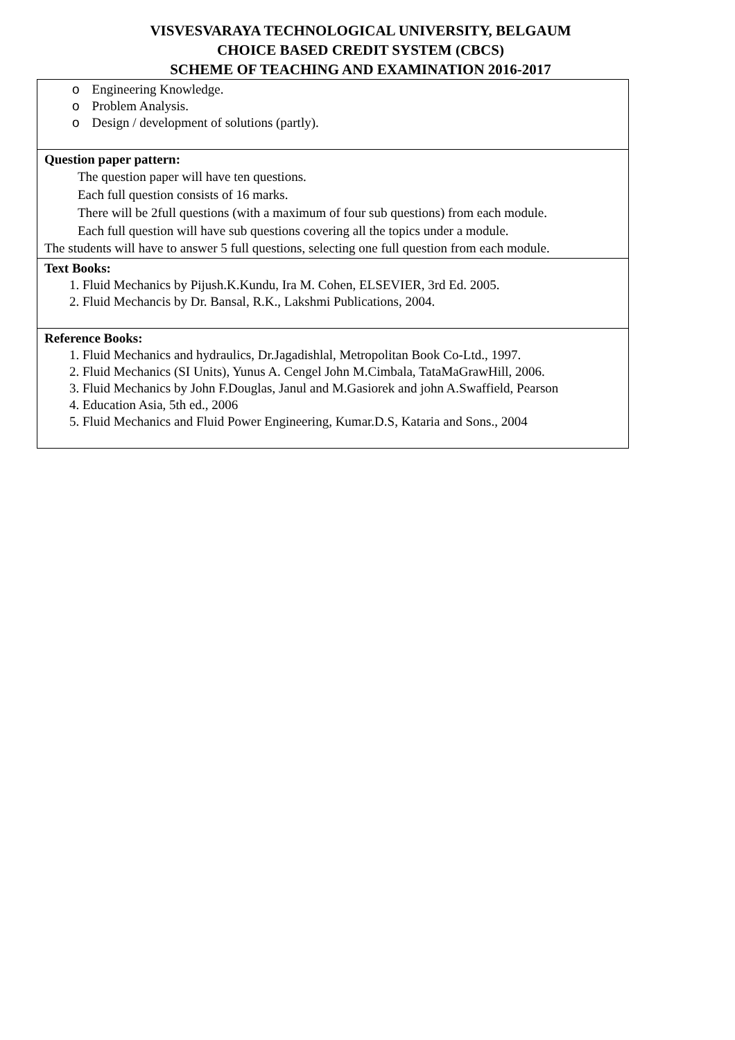VISVESVARAYA TECHNOLOGICAL UNIVERSITY, BELGAUM
CHOICE BASED CREDIT SYSTEM (CBCS)
SCHEME OF TEACHING AND EXAMINATION 2016-2017
| o Engineering Knowledge. o Problem Analysis. o Design / development of solutions (partly). |
| Question paper pattern: The question paper will have ten questions. Each full question consists of 16 marks. There will be 2full questions (with a maximum of four sub questions) from each module. Each full question will have sub questions covering all the topics under a module. The students will have to answer 5 full questions, selecting one full question from each module. |
| Text Books: 1. Fluid Mechanics by Pijush.K.Kundu, Ira M. Cohen, ELSEVIER, 3rd Ed. 2005. 2. Fluid Mechancis by Dr. Bansal, R.K., Lakshmi Publications, 2004. |
| Reference Books: 1. Fluid Mechanics and hydraulics, Dr.Jagadishlal, Metropolitan Book Co-Ltd., 1997. 2. Fluid Mechanics (SI Units), Yunus A. Cengel John M.Cimbala, TataMaGrawHill, 2006. 3. Fluid Mechanics by John F.Douglas, Janul and M.Gasiorek and john A.Swaffield, Pearson 4. Education Asia, 5th ed., 2006 5. Fluid Mechanics and Fluid Power Engineering, Kumar.D.S, Kataria and Sons., 2004 |